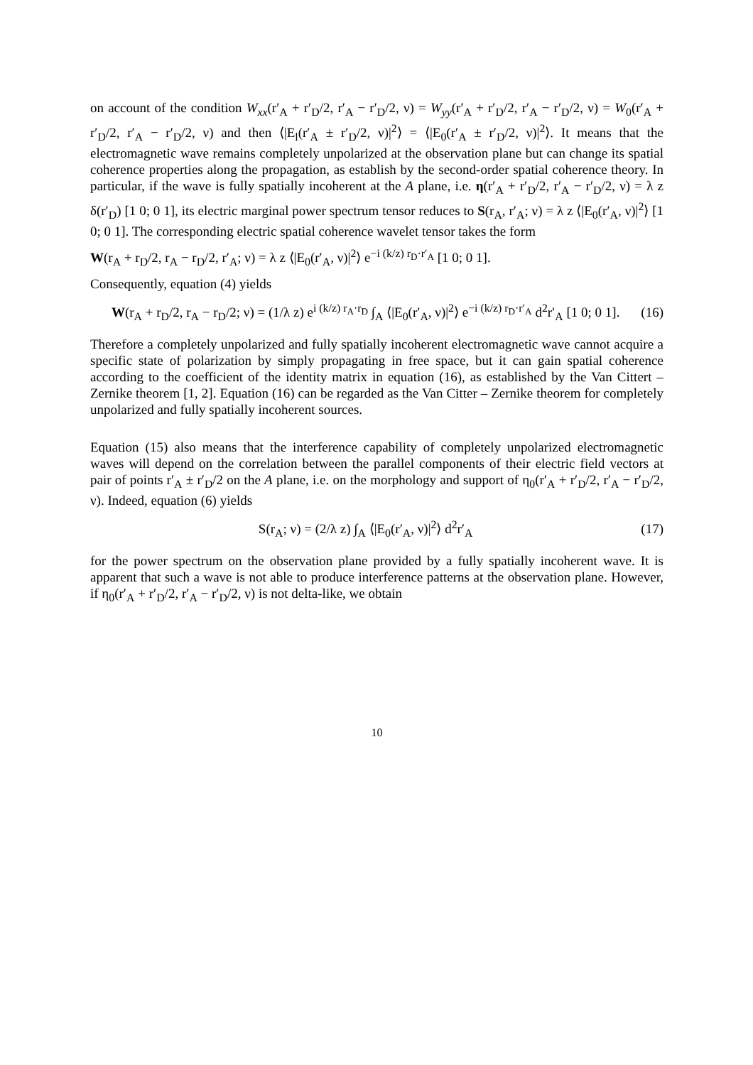on account of the condition W<sub>xx</sub>(r′<sub>A</sub> + r′<sub>D</sub>/2, r′<sub>A</sub> − r′<sub>D</sub>/2, ν) = W<sub>yy</sub>(r′<sub>A</sub> + r′<sub>D</sub>/2, r′<sub>A</sub> − r′<sub>D</sub>/2, ν) = W<sub>0</sub>(r′<sub>A</sub> + r′<sub>D</sub>/2, r′<sub>A</sub> − r′<sub>D</sub>/2, ν) and then ⟨|E<sub>l</sub>(r′<sub>A</sub> ± r′<sub>D</sub>/2, ν)|<sup>2</sup>⟩ = ⟨|E<sub>0</sub>(r′<sub>A</sub> ± r′<sub>D</sub>/2, ν)|<sup>2</sup>⟩. It means that the electromagnetic wave remains completely unpolarized at the observation plane but can change its spatial coherence properties along the propagation, as establish by the second-order spatial coherence theory. In particular, if the wave is fully spatially incoherent at the A plane, i.e. η(r′<sub>A</sub> + r′<sub>D</sub>/2, r′<sub>A</sub> − r′<sub>D</sub>/2, ν) = λ z δ(r′<sub>D</sub>) [1 0; 0 1], its electric marginal power spectrum tensor reduces to S(r<sub>A</sub>, r′<sub>A</sub>; ν) = λ z ⟨|E<sub>0</sub>(r′<sub>A</sub>, ν)|<sup>2</sup>⟩ [1 0; 0 1]. The corresponding electric spatial coherence wavelet tensor takes the form
W(r<sub>A</sub> + r<sub>D</sub>/2, r<sub>A</sub> − r<sub>D</sub>/2, r′<sub>A</sub>; ν) = λ z ⟨|E<sub>0</sub>(r′<sub>A</sub>, ν)|<sup>2</sup>⟩ e<sup>−i (k/z) r<sub>D</sub>·r′<sub>A</sub></sup> [1 0; 0 1].
Consequently, equation (4) yields
W(r<sub>A</sub> + r<sub>D</sub>/2, r<sub>A</sub> − r<sub>D</sub>/2; ν) = (1/λ z) e<sup>i (k/z) r<sub>A</sub>·r<sub>D</sub></sup> ∫<sub>A</sub> ⟨|E<sub>0</sub>(r′<sub>A</sub>, ν)|<sup>2</sup>⟩ e<sup>−i (k/z) r<sub>D</sub>·r′<sub>A</sub></sup> d<sup>2</sup>r′<sub>A</sub> [1 0; 0 1].
(16)
Therefore a completely unpolarized and fully spatially incoherent electromagnetic wave cannot acquire a specific state of polarization by simply propagating in free space, but it can gain spatial coherence according to the coefficient of the identity matrix in equation (16), as established by the Van Cittert – Zernike theorem [1, 2]. Equation (16) can be regarded as the Van Citter – Zernike theorem for completely unpolarized and fully spatially incoherent sources.
Equation (15) also means that the interference capability of completely unpolarized electromagnetic waves will depend on the correlation between the parallel components of their electric field vectors at pair of points r′<sub>A</sub> ± r′<sub>D</sub>/2 on the A plane, i.e. on the morphology and support of η<sub>0</sub>(r′<sub>A</sub> + r′<sub>D</sub>/2, r′<sub>A</sub> − r′<sub>D</sub>/2, ν). Indeed, equation (6) yields
S(r<sub>A</sub>; ν) = (2/λ z) ∫<sub>A</sub> ⟨|E<sub>0</sub>(r′<sub>A</sub>, ν)|<sup>2</sup>⟩ d<sup>2</sup>r′<sub>A</sub>
(17)
for the power spectrum on the observation plane provided by a fully spatially incoherent wave. It is apparent that such a wave is not able to produce interference patterns at the observation plane. However, if η<sub>0</sub>(r′<sub>A</sub> + r′<sub>D</sub>/2, r′<sub>A</sub> − r′<sub>D</sub>/2, ν) is not delta-like, we obtain
10